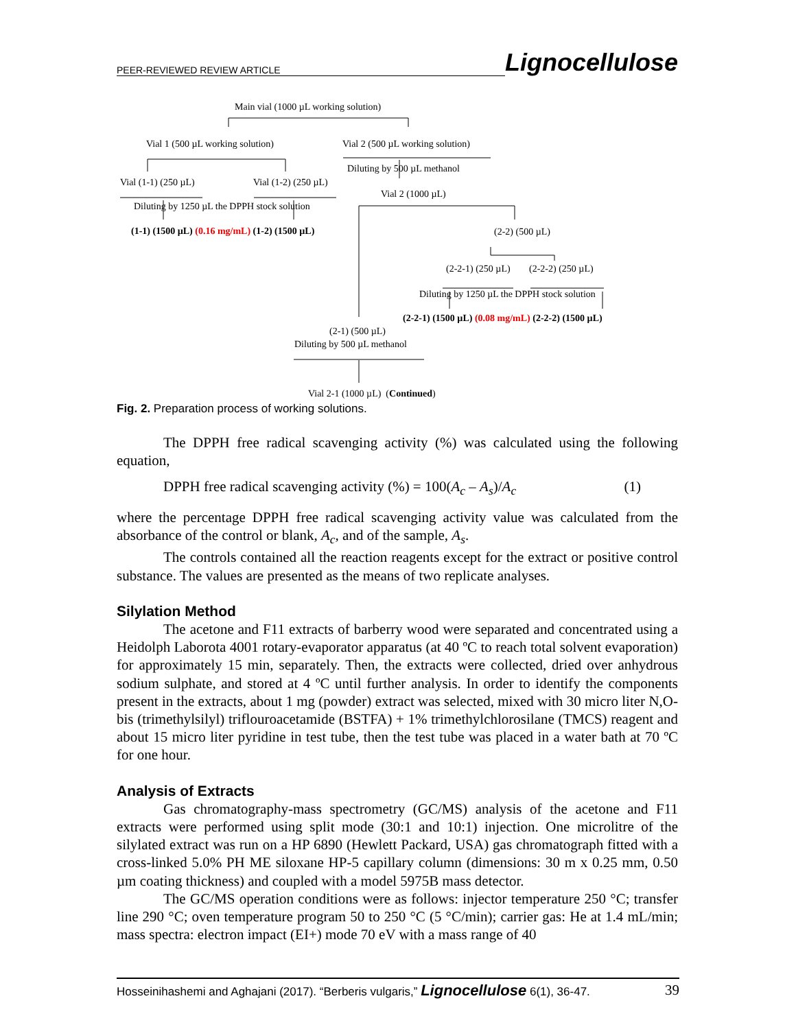PEER-REVIEWED REVIEW ARTICLE Lignocellulose
Main vial (1000 µL working solution)
Vial 1 (500 µL working solution) Vial 2 (500 µL working solution)
Diluting by 500 µL methanol
Vial (1-1) (250 µL) Vial (1-2) (250 µL)
Vial 2 (1000 µL)
Diluting by 1250 µL the DPPH stock solution
(1-1) (1500 µL) (0.16 mg/mL) (1-2) (1500 µL) (2-2) (500 µL)
(2-2-1) (250 µL) (2-2-2) (250 µL)
Diluting by 1250 µL the DPPH stock solution
(2-2-1) (1500 µL) (0.08 mg/mL) (2-2-2) (1500 µL)
(2-1) (500 µL)
Diluting by 500 µL methanol
Vial 2-1 (1000 µL) (Continued)
Fig. 2. Preparation process of working solutions.
The DPPH free radical scavenging activity (%) was calculated using the following equation,
DPPH free radical scavenging activity (%) = 100(A<sub>c</sub> – A<sub>s</sub>)/A<sub>c</sub> (1)
where the percentage DPPH free radical scavenging activity value was calculated from the absorbance of the control or blank, A<sub>c</sub>, and of the sample, A<sub>s</sub>.
The controls contained all the reaction reagents except for the extract or positive control substance. The values are presented as the means of two replicate analyses.
Silylation Method
The acetone and F11 extracts of barberry wood were separated and concentrated using a Heidolph Laborota 4001 rotary-evaporator apparatus (at 40 ºC to reach total solvent evaporation) for approximately 15 min, separately. Then, the extracts were collected, dried over anhydrous sodium sulphate, and stored at 4 ºC until further analysis. In order to identify the components present in the extracts, about 1 mg (powder) extract was selected, mixed with 30 micro liter N,O-bis (trimethylsilyl) triflouroacetamide (BSTFA) + 1% trimethylchlorosilane (TMCS) reagent and about 15 micro liter pyridine in test tube, then the test tube was placed in a water bath at 70 ºC for one hour.
Analysis of Extracts
Gas chromatography-mass spectrometry (GC/MS) analysis of the acetone and F11 extracts were performed using split mode (30:1 and 10:1) injection. One microlitre of the silylated extract was run on a HP 6890 (Hewlett Packard, USA) gas chromatograph fitted with a cross-linked 5.0% PH ME siloxane HP-5 capillary column (dimensions: 30 m x 0.25 mm, 0.50 µm coating thickness) and coupled with a model 5975B mass detector.
The GC/MS operation conditions were as follows: injector temperature 250 °C; transfer line 290 °C; oven temperature program 50 to 250 °C (5 °C/min); carrier gas: He at 1.4 mL/min; mass spectra: electron impact (EI+) mode 70 eV with a mass range of 40
Hosseinihashemi and Aghajani (2017). “Berberis vulgaris,” Lignocellulose 6(1), 36-47. 39